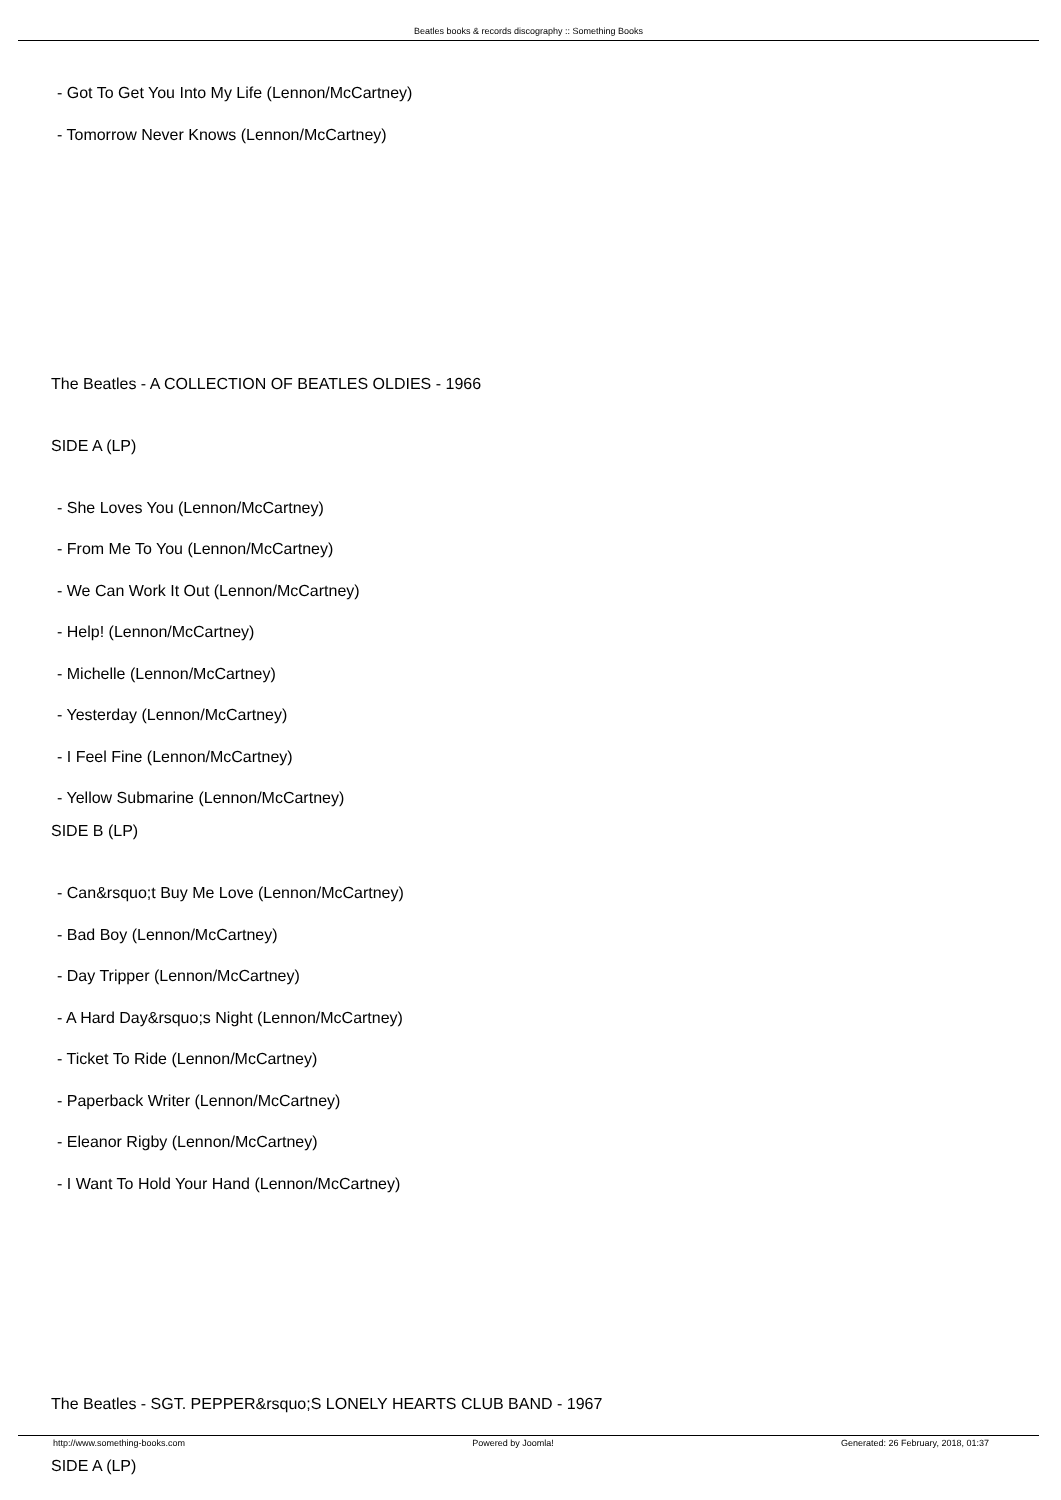Beatles books & records discography :: Something Books
- Got To Get You Into My Life (Lennon/McCartney)
- Tomorrow Never Knows (Lennon/McCartney)
The Beatles - A COLLECTION OF BEATLES OLDIES - 1966
SIDE A (LP)
- She Loves You (Lennon/McCartney)
- From Me To You (Lennon/McCartney)
- We Can Work It Out (Lennon/McCartney)
- Help! (Lennon/McCartney)
- Michelle (Lennon/McCartney)
- Yesterday (Lennon/McCartney)
- I Feel Fine (Lennon/McCartney)
- Yellow Submarine (Lennon/McCartney)
SIDE B (LP)
- Can&rsquo;t Buy Me Love (Lennon/McCartney)
- Bad Boy (Lennon/McCartney)
- Day Tripper (Lennon/McCartney)
- A Hard Day&rsquo;s Night (Lennon/McCartney)
- Ticket To Ride (Lennon/McCartney)
- Paperback Writer (Lennon/McCartney)
- Eleanor Rigby (Lennon/McCartney)
- I Want To Hold Your Hand (Lennon/McCartney)
The Beatles - SGT. PEPPER&rsquo;S LONELY HEARTS CLUB BAND - 1967
SIDE A (LP)
http://www.something-books.com Powered by Joomla! Generated: 26 February, 2018, 01:37